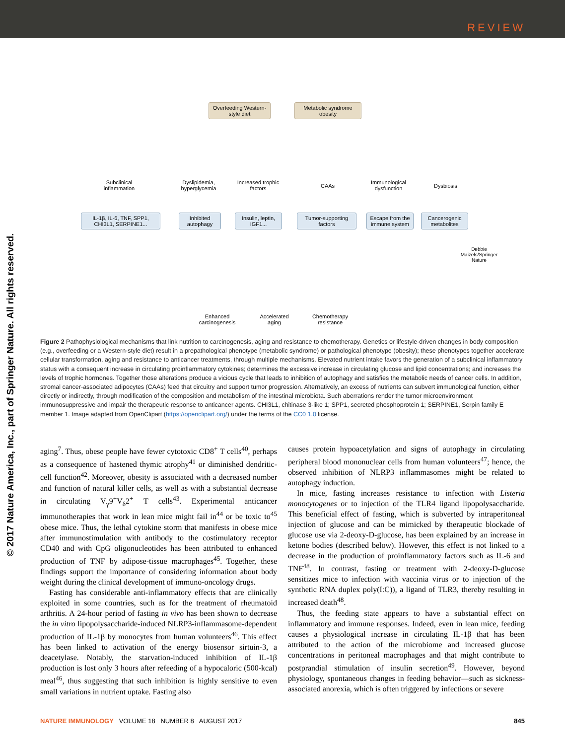REVIEW
© 2017 Nature America, Inc., part of Springer Nature. All rights reserved.
Overfeeding Western-style diet
Metabolic syndrome obesity
Subclinical inflammation
Dyslipidemia, hyperglycemia
Increased trophic factors
CAAs
Immunological dysfunction
Dysbiosis
IL-1β, IL-6, TNF, SPP1, CHI3L1, SERPINE1...
Inhibited autophagy
Insulin, leptin, IGF1...
Tumor-supporting factors
Escape from the immune system
Cancerogenic metabolites
Enhanced carcinogenesis
Accelerated aging
Chemotherapy resistance
Debbie Maizels/Springer Nature
Figure 2 Pathophysiological mechanisms that link nutrition to carcinogenesis, aging and resistance to chemotherapy. Genetics or lifestyle-driven changes in body composition (e.g., overfeeding or a Western-style diet) result in a prepathological phenotype (metabolic syndrome) or pathological phenotype (obesity); these phenotypes together accelerate cellular transformation, aging and resistance to anticancer treatments, through multiple mechanisms. Elevated nutrient intake favors the generation of a subclinical inflammatory status with a consequent increase in circulating proinflammatory cytokines; determines the excessive increase in circulating glucose and lipid concentrations; and increases the levels of trophic hormones. Together those alterations produce a vicious cycle that leads to inhibition of autophagy and satisfies the metabolic needs of cancer cells. In addition, stromal cancer-associated adipocytes (CAAs) feed that circuitry and support tumor progression. Alternatively, an excess of nutrients can subvert immunological function, either directly or indirectly, through modification of the composition and metabolism of the intestinal microbiota. Such aberrations render the tumor microenvironment immunosuppressive and impair the therapeutic response to anticancer agents. CHI3L1, chitinase 3-like 1; SPP1, secreted phosphoprotein 1; SERPINE1, Serpin family E member 1. Image adapted from OpenClipart (https://openclipart.org/) under the terms of the CC0 1.0 license.
aging<sup>7</sup>. Thus, obese people have fewer cytotoxic CD8<sup>+</sup> T cells<sup>40</sup>, perhaps as a consequence of hastened thymic atrophy<sup>41</sup> or diminished dendritic-cell function<sup>42</sup>. Moreover, obesity is associated with a decreased number and function of natural killer cells, as well as with a substantial decrease in circulating V<sub>γ</sub>9<sup>+</sup>V<sub>δ</sub>2<sup>+</sup> T cells<sup>43</sup>. Experimental anticancer immunotherapies that work in lean mice might fail in<sup>44</sup> or be toxic to<sup>45</sup> obese mice. Thus, the lethal cytokine storm that manifests in obese mice after immunostimulation with antibody to the costimulatory receptor CD40 and with CpG oligonucleotides has been attributed to enhanced production of TNF by adipose-tissue macrophages<sup>45</sup>. Together, these findings support the importance of considering information about body weight during the clinical development of immuno-oncology drugs.
Fasting has considerable anti-inflammatory effects that are clinically exploited in some countries, such as for the treatment of rheumatoid arthritis. A 24-hour period of fasting in vivo has been shown to decrease the in vitro lipopolysaccharide-induced NLRP3-inflammasome-dependent production of IL-1β by monocytes from human volunteers<sup>46</sup>. This effect has been linked to activation of the energy biosensor sirtuin-3, a deacetylase. Notably, the starvation-induced inhibition of IL-1β production is lost only 3 hours after refeeding of a hypocaloric (500-kcal) meal<sup>46</sup>, thus suggesting that such inhibition is highly sensitive to even small variations in nutrient uptake. Fasting also
causes protein hypoacetylation and signs of autophagy in circulating peripheral blood mononuclear cells from human volunteers<sup>47</sup>; hence, the observed inhibition of NLRP3 inflammasomes might be related to autophagy induction.
In mice, fasting increases resistance to infection with Listeria monocytogenes or to injection of the TLR4 ligand lipopolysaccharide. This beneficial effect of fasting, which is subverted by intraperitoneal injection of glucose and can be mimicked by therapeutic blockade of glucose use via 2-deoxy-D-glucose, has been explained by an increase in ketone bodies (described below). However, this effect is not linked to a decrease in the production of proinflammatory factors such as IL-6 and TNF<sup>48</sup>. In contrast, fasting or treatment with 2-deoxy-D-glucose sensitizes mice to infection with vaccinia virus or to injection of the synthetic RNA duplex poly(I:C)), a ligand of TLR3, thereby resulting in increased death<sup>48</sup>.
Thus, the feeding state appears to have a substantial effect on inflammatory and immune responses. Indeed, even in lean mice, feeding causes a physiological increase in circulating IL-1β that has been attributed to the action of the microbiome and increased glucose concentrations in peritoneal macrophages and that might contribute to postprandial stimulation of insulin secretion<sup>49</sup>. However, beyond physiology, spontaneous changes in feeding behavior—such as sickness-associated anorexia, which is often triggered by infections or severe
NATURE IMMUNOLOGY VOLUME 18 NUMBER 8 AUGUST 2017 845